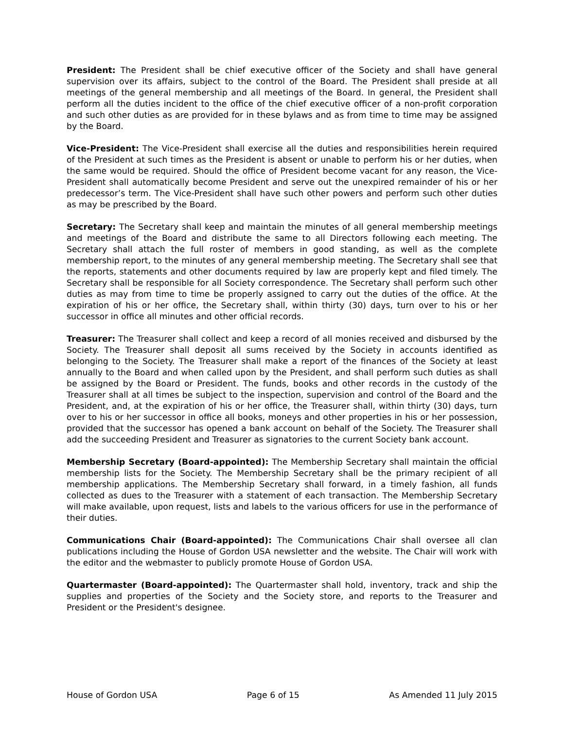President: The President shall be chief executive officer of the Society and shall have general supervision over its affairs, subject to the control of the Board. The President shall preside at all meetings of the general membership and all meetings of the Board. In general, the President shall perform all the duties incident to the office of the chief executive officer of a non-profit corporation and such other duties as are provided for in these bylaws and as from time to time may be assigned by the Board.
Vice-President: The Vice-President shall exercise all the duties and responsibilities herein required of the President at such times as the President is absent or unable to perform his or her duties, when the same would be required. Should the office of President become vacant for any reason, the Vice-President shall automatically become President and serve out the unexpired remainder of his or her predecessor’s term. The Vice-President shall have such other powers and perform such other duties as may be prescribed by the Board.
Secretary: The Secretary shall keep and maintain the minutes of all general membership meetings and meetings of the Board and distribute the same to all Directors following each meeting. The Secretary shall attach the full roster of members in good standing, as well as the complete membership report, to the minutes of any general membership meeting. The Secretary shall see that the reports, statements and other documents required by law are properly kept and filed timely. The Secretary shall be responsible for all Society correspondence. The Secretary shall perform such other duties as may from time to time be properly assigned to carry out the duties of the office. At the expiration of his or her office, the Secretary shall, within thirty (30) days, turn over to his or her successor in office all minutes and other official records.
Treasurer: The Treasurer shall collect and keep a record of all monies received and disbursed by the Society. The Treasurer shall deposit all sums received by the Society in accounts identified as belonging to the Society. The Treasurer shall make a report of the finances of the Society at least annually to the Board and when called upon by the President, and shall perform such duties as shall be assigned by the Board or President. The funds, books and other records in the custody of the Treasurer shall at all times be subject to the inspection, supervision and control of the Board and the President, and, at the expiration of his or her office, the Treasurer shall, within thirty (30) days, turn over to his or her successor in office all books, moneys and other properties in his or her possession, provided that the successor has opened a bank account on behalf of the Society. The Treasurer shall add the succeeding President and Treasurer as signatories to the current Society bank account.
Membership Secretary (Board-appointed): The Membership Secretary shall maintain the official membership lists for the Society. The Membership Secretary shall be the primary recipient of all membership applications. The Membership Secretary shall forward, in a timely fashion, all funds collected as dues to the Treasurer with a statement of each transaction. The Membership Secretary will make available, upon request, lists and labels to the various officers for use in the performance of their duties.
Communications Chair (Board-appointed): The Communications Chair shall oversee all clan publications including the House of Gordon USA newsletter and the website. The Chair will work with the editor and the webmaster to publicly promote House of Gordon USA.
Quartermaster (Board-appointed): The Quartermaster shall hold, inventory, track and ship the supplies and properties of the Society and the Society store, and reports to the Treasurer and President or the President's designee.
House of Gordon USA Page 6 of 15 As Amended 11 July 2015